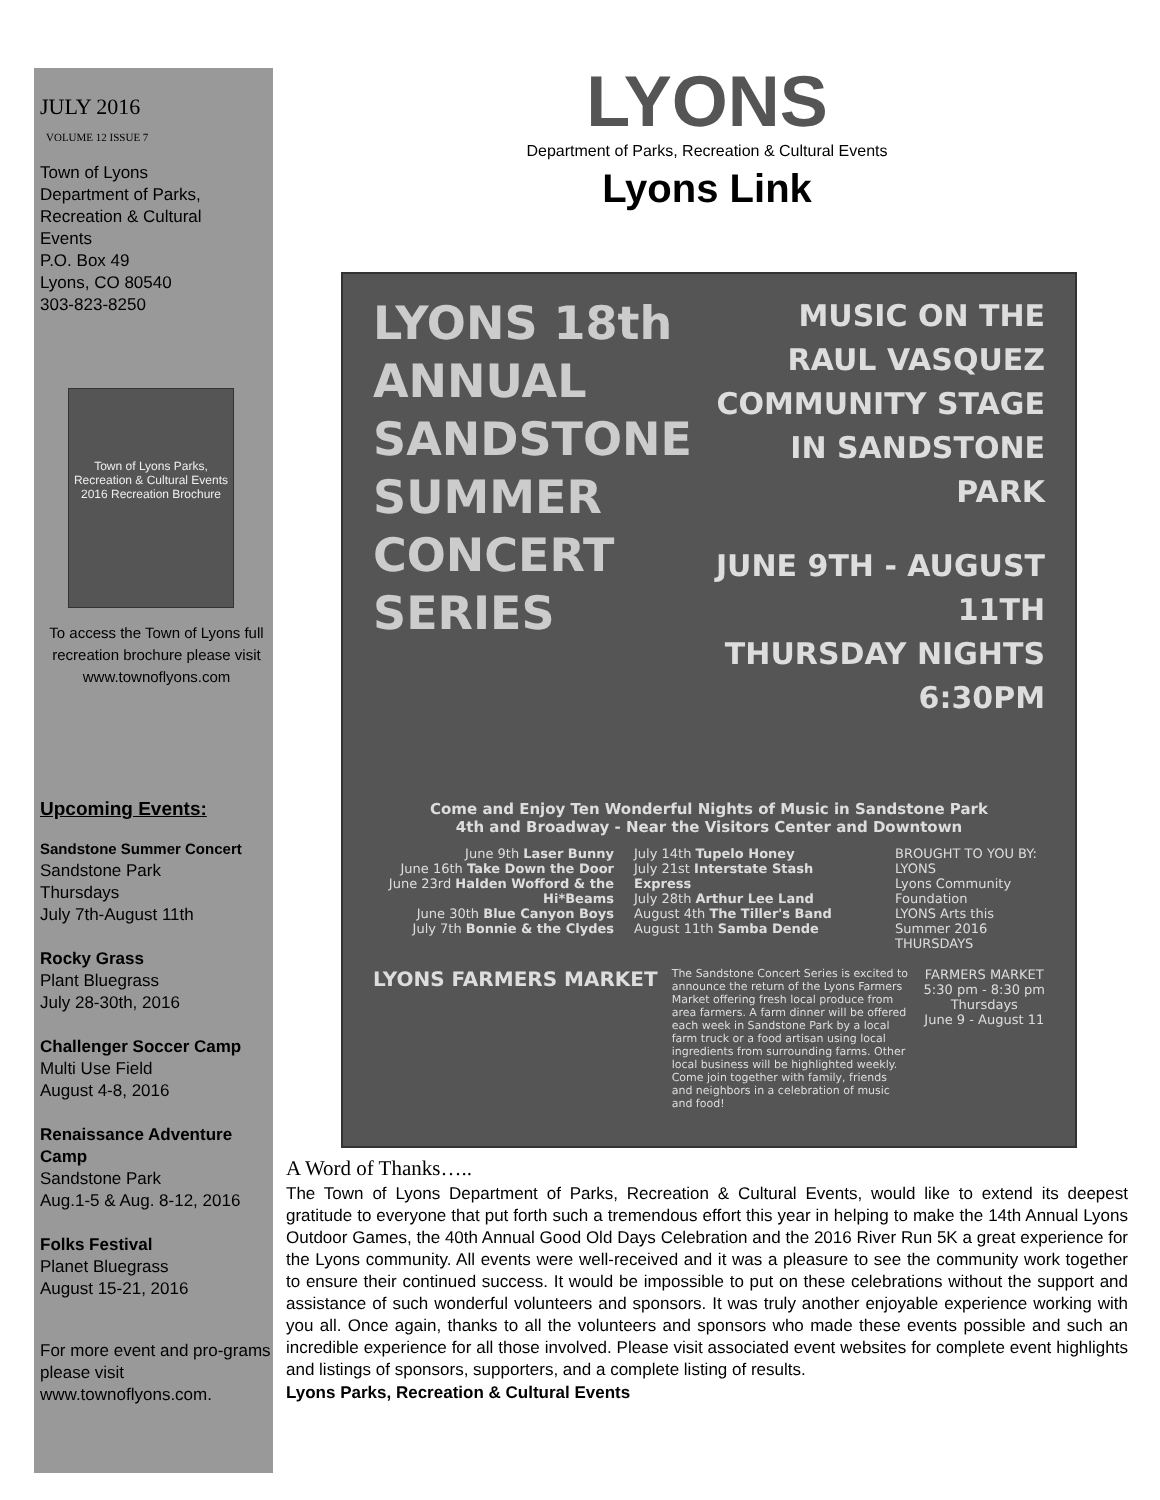JULY 2016
VOLUME 12 ISSUE 7
Town of Lyons
Department of Parks,
Recreation & Cultural
Events
P.O. Box 49
Lyons, CO 80540
303-823-8250
Town of Lyons Parks, Recreation & Cultural Events
2016 Recreation Brochure
To access the Town of Lyons full recreation brochure please visit www.townoflyons.com
Upcoming Events:
Sandstone Summer Concert
Sandstone Park
Thursdays
July 7th-August 11th
Rocky Grass
Plant Bluegrass
July 28-30th, 2016
Challenger Soccer Camp
Multi Use Field
August 4-8, 2016
Renaissance Adventure Camp
Sandstone Park
Aug.1-5 & Aug. 8-12, 2016
Folks Festival
Planet Bluegrass
August 15-21, 2016
For more event and pro-grams please visit www.townoflyons.com.
LYONS
Department of Parks, Recreation & Cultural Events
Lyons Link
LYONS 18th
ANNUAL
SANDSTONE
SUMMER
CONCERT
SERIES
MUSIC ON THE
RAUL VASQUEZ
COMMUNITY STAGE
IN SANDSTONE PARK
JUNE 9TH - AUGUST 11TH
THURSDAY NIGHTS
6:30PM
Come and Enjoy Ten Wonderful Nights of Music in Sandstone Park
4th and Broadway - Near the Visitors Center and Downtown
June 9th Laser Bunny
June 16th Take Down the Door
June 23rd Halden Wofford & the Hi*Beams
June 30th Blue Canyon Boys
July 7th Bonnie & the Clydes
July 14th Tupelo Honey
July 21st Interstate Stash Express
July 28th Arthur Lee Land
August 4th The Tiller's Band
August 11th Samba Dende
BROUGHT TO YOU BY: LYONS
Lyons Community Foundation
LYONS Arts this Summer 2016 THURSDAYS
LYONS FARMERS MARKET
The Sandstone Concert Series is excited to announce the return of the Lyons Farmers Market offering fresh local produce from area farmers. A farm dinner will be offered each week in Sandstone Park by a local farm truck or a food artisan using local ingredients from surrounding farms. Other local business will be highlighted weekly. Come join together with family, friends and neighbors in a celebration of music and food!
FARMERS MARKET
5:30 pm - 8:30 pm
Thursdays
June 9 - August 11
A Word of Thanks…..
The Town of Lyons Department of Parks, Recreation & Cultural Events, would like to extend its deepest gratitude to everyone that put forth such a tremendous effort this year in helping to make the 14th Annual Lyons Outdoor Games, the 40th Annual Good Old Days Celebration and the 2016 River Run 5K a great experience for the Lyons community. All events were well-received and it was a pleasure to see the community work together to ensure their continued success. It would be impossible to put on these celebrations without the support and assistance of such wonderful volunteers and sponsors. It was truly another enjoyable experience working with you all. Once again, thanks to all the volunteers and sponsors who made these events possible and such an incredible experience for all those involved. Please visit associated event websites for complete event highlights and listings of sponsors, supporters, and a complete listing of results.
Lyons Parks, Recreation & Cultural Events